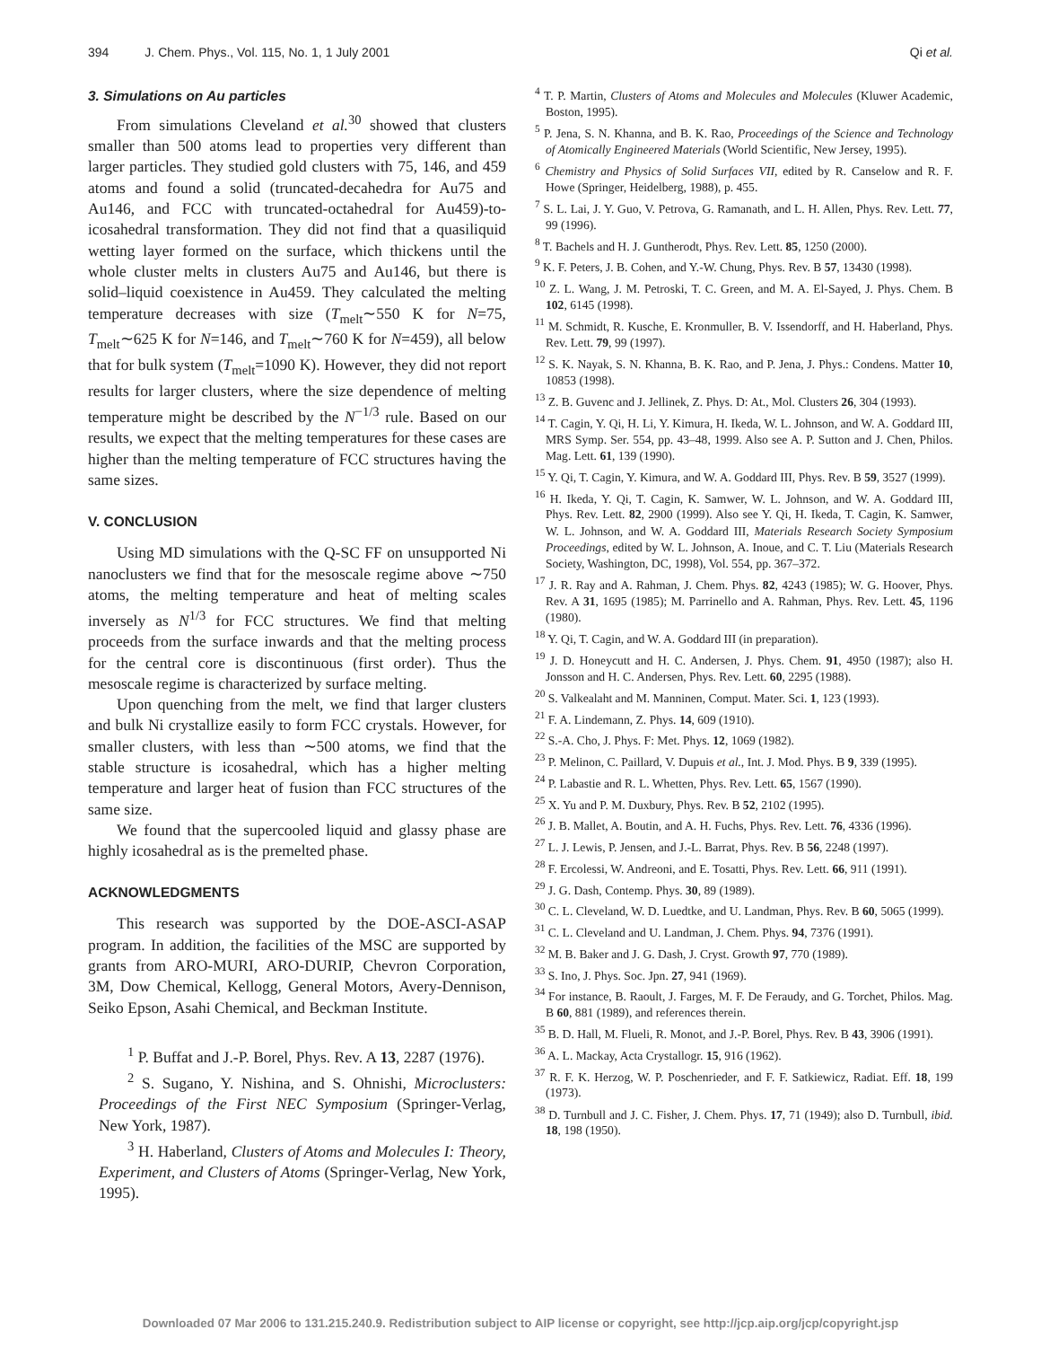394 J. Chem. Phys., Vol. 115, No. 1, 1 July 2001 Qi et al.
3. Simulations on Au particles
From simulations Cleveland et al.<sup>30</sup> showed that clusters smaller than 500 atoms lead to properties very different than larger particles. They studied gold clusters with 75, 146, and 459 atoms and found a solid (truncated-decahedra for Au75 and Au146, and FCC with truncated-octahedral for Au459)-to-icosahedral transformation. They did not find that a quasiliquid wetting layer formed on the surface, which thickens until the whole cluster melts in clusters Au75 and Au146, but there is solid–liquid coexistence in Au459. They calculated the melting temperature decreases with size (T<sub>melt</sub>∼550 K for N=75, T<sub>melt</sub>∼625 K for N=146, and T<sub>melt</sub>∼760 K for N=459), all below that for bulk system (T<sub>melt</sub>=1090 K). However, they did not report results for larger clusters, where the size dependence of melting temperature might be described by the N<sup>−1/3</sup> rule. Based on our results, we expect that the melting temperatures for these cases are higher than the melting temperature of FCC structures having the same sizes.
V. CONCLUSION
Using MD simulations with the Q-SC FF on unsupported Ni nanoclusters we find that for the mesoscale regime above ∼750 atoms, the melting temperature and heat of melting scales inversely as N<sup>1/3</sup> for FCC structures. We find that melting proceeds from the surface inwards and that the melting process for the central core is discontinuous (first order). Thus the mesoscale regime is characterized by surface melting.
Upon quenching from the melt, we find that larger clusters and bulk Ni crystallize easily to form FCC crystals. However, for smaller clusters, with less than ∼500 atoms, we find that the stable structure is icosahedral, which has a higher melting temperature and larger heat of fusion than FCC structures of the same size.
We found that the supercooled liquid and glassy phase are highly icosahedral as is the premelted phase.
ACKNOWLEDGMENTS
This research was supported by the DOE-ASCI-ASAP program. In addition, the facilities of the MSC are supported by grants from ARO-MURI, ARO-DURIP, Chevron Corporation, 3M, Dow Chemical, Kellogg, General Motors, Avery-Dennison, Seiko Epson, Asahi Chemical, and Beckman Institute.
<sup>1</sup> P. Buffat and J.-P. Borel, Phys. Rev. A 13, 2287 (1976).
<sup>2</sup> S. Sugano, Y. Nishina, and S. Ohnishi, Microclusters: Proceedings of the First NEC Symposium (Springer-Verlag, New York, 1987).
<sup>3</sup> H. Haberland, Clusters of Atoms and Molecules I: Theory, Experiment, and Clusters of Atoms (Springer-Verlag, New York, 1995).
<sup>4</sup> T. P. Martin, Clusters of Atoms and Molecules and Molecules (Kluwer Academic, Boston, 1995).
<sup>5</sup> P. Jena, S. N. Khanna, and B. K. Rao, Proceedings of the Science and Technology of Atomically Engineered Materials (World Scientific, New Jersey, 1995).
<sup>6</sup> Chemistry and Physics of Solid Surfaces VII, edited by R. Canselow and R. F. Howe (Springer, Heidelberg, 1988), p. 455.
<sup>7</sup> S. L. Lai, J. Y. Guo, V. Petrova, G. Ramanath, and L. H. Allen, Phys. Rev. Lett. 77, 99 (1996).
<sup>8</sup> T. Bachels and H. J. Guntherodt, Phys. Rev. Lett. 85, 1250 (2000).
<sup>9</sup> K. F. Peters, J. B. Cohen, and Y.-W. Chung, Phys. Rev. B 57, 13430 (1998).
<sup>10</sup> Z. L. Wang, J. M. Petroski, T. C. Green, and M. A. El-Sayed, J. Phys. Chem. B 102, 6145 (1998).
<sup>11</sup> M. Schmidt, R. Kusche, E. Kronmuller, B. V. Issendorff, and H. Haberland, Phys. Rev. Lett. 79, 99 (1997).
<sup>12</sup> S. K. Nayak, S. N. Khanna, B. K. Rao, and P. Jena, J. Phys.: Condens. Matter 10, 10853 (1998).
<sup>13</sup> Z. B. Guvenc and J. Jellinek, Z. Phys. D: At., Mol. Clusters 26, 304 (1993).
<sup>14</sup> T. Cagin, Y. Qi, H. Li, Y. Kimura, H. Ikeda, W. L. Johnson, and W. A. Goddard III, MRS Symp. Ser. 554, pp. 43–48, 1999. Also see A. P. Sutton and J. Chen, Philos. Mag. Lett. 61, 139 (1990).
<sup>15</sup> Y. Qi, T. Cagin, Y. Kimura, and W. A. Goddard III, Phys. Rev. B 59, 3527 (1999).
<sup>16</sup> H. Ikeda, Y. Qi, T. Cagin, K. Samwer, W. L. Johnson, and W. A. Goddard III, Phys. Rev. Lett. 82, 2900 (1999). Also see Y. Qi, H. Ikeda, T. Cagin, K. Samwer, W. L. Johnson, and W. A. Goddard III, Materials Research Society Symposium Proceedings, edited by W. L. Johnson, A. Inoue, and C. T. Liu (Materials Research Society, Washington, DC, 1998), Vol. 554, pp. 367–372.
<sup>17</sup> J. R. Ray and A. Rahman, J. Chem. Phys. 82, 4243 (1985); W. G. Hoover, Phys. Rev. A 31, 1695 (1985); M. Parrinello and A. Rahman, Phys. Rev. Lett. 45, 1196 (1980).
<sup>18</sup> Y. Qi, T. Cagin, and W. A. Goddard III (in preparation).
<sup>19</sup> J. D. Honeycutt and H. C. Andersen, J. Phys. Chem. 91, 4950 (1987); also H. Jonsson and H. C. Andersen, Phys. Rev. Lett. 60, 2295 (1988).
<sup>20</sup> S. Valkealaht and M. Manninen, Comput. Mater. Sci. 1, 123 (1993).
<sup>21</sup> F. A. Lindemann, Z. Phys. 14, 609 (1910).
<sup>22</sup> S.-A. Cho, J. Phys. F: Met. Phys. 12, 1069 (1982).
<sup>23</sup> P. Melinon, C. Paillard, V. Dupuis et al., Int. J. Mod. Phys. B 9, 339 (1995).
<sup>24</sup> P. Labastie and R. L. Whetten, Phys. Rev. Lett. 65, 1567 (1990).
<sup>25</sup> X. Yu and P. M. Duxbury, Phys. Rev. B 52, 2102 (1995).
<sup>26</sup> J. B. Mallet, A. Boutin, and A. H. Fuchs, Phys. Rev. Lett. 76, 4336 (1996).
<sup>27</sup> L. J. Lewis, P. Jensen, and J.-L. Barrat, Phys. Rev. B 56, 2248 (1997).
<sup>28</sup> F. Ercolessi, W. Andreoni, and E. Tosatti, Phys. Rev. Lett. 66, 911 (1991).
<sup>29</sup> J. G. Dash, Contemp. Phys. 30, 89 (1989).
<sup>30</sup> C. L. Cleveland, W. D. Luedtke, and U. Landman, Phys. Rev. B 60, 5065 (1999).
<sup>31</sup> C. L. Cleveland and U. Landman, J. Chem. Phys. 94, 7376 (1991).
<sup>32</sup> M. B. Baker and J. G. Dash, J. Cryst. Growth 97, 770 (1989).
<sup>33</sup> S. Ino, J. Phys. Soc. Jpn. 27, 941 (1969).
<sup>34</sup> For instance, B. Raoult, J. Farges, M. F. De Feraudy, and G. Torchet, Philos. Mag. B 60, 881 (1989), and references therein.
<sup>35</sup> B. D. Hall, M. Flueli, R. Monot, and J.-P. Borel, Phys. Rev. B 43, 3906 (1991).
<sup>36</sup> A. L. Mackay, Acta Crystallogr. 15, 916 (1962).
<sup>37</sup> R. F. K. Herzog, W. P. Poschenrieder, and F. F. Satkiewicz, Radiat. Eff. 18, 199 (1973).
<sup>38</sup> D. Turnbull and J. C. Fisher, J. Chem. Phys. 17, 71 (1949); also D. Turnbull, ibid. 18, 198 (1950).
Downloaded 07 Mar 2006 to 131.215.240.9. Redistribution subject to AIP license or copyright, see http://jcp.aip.org/jcp/copyright.jsp